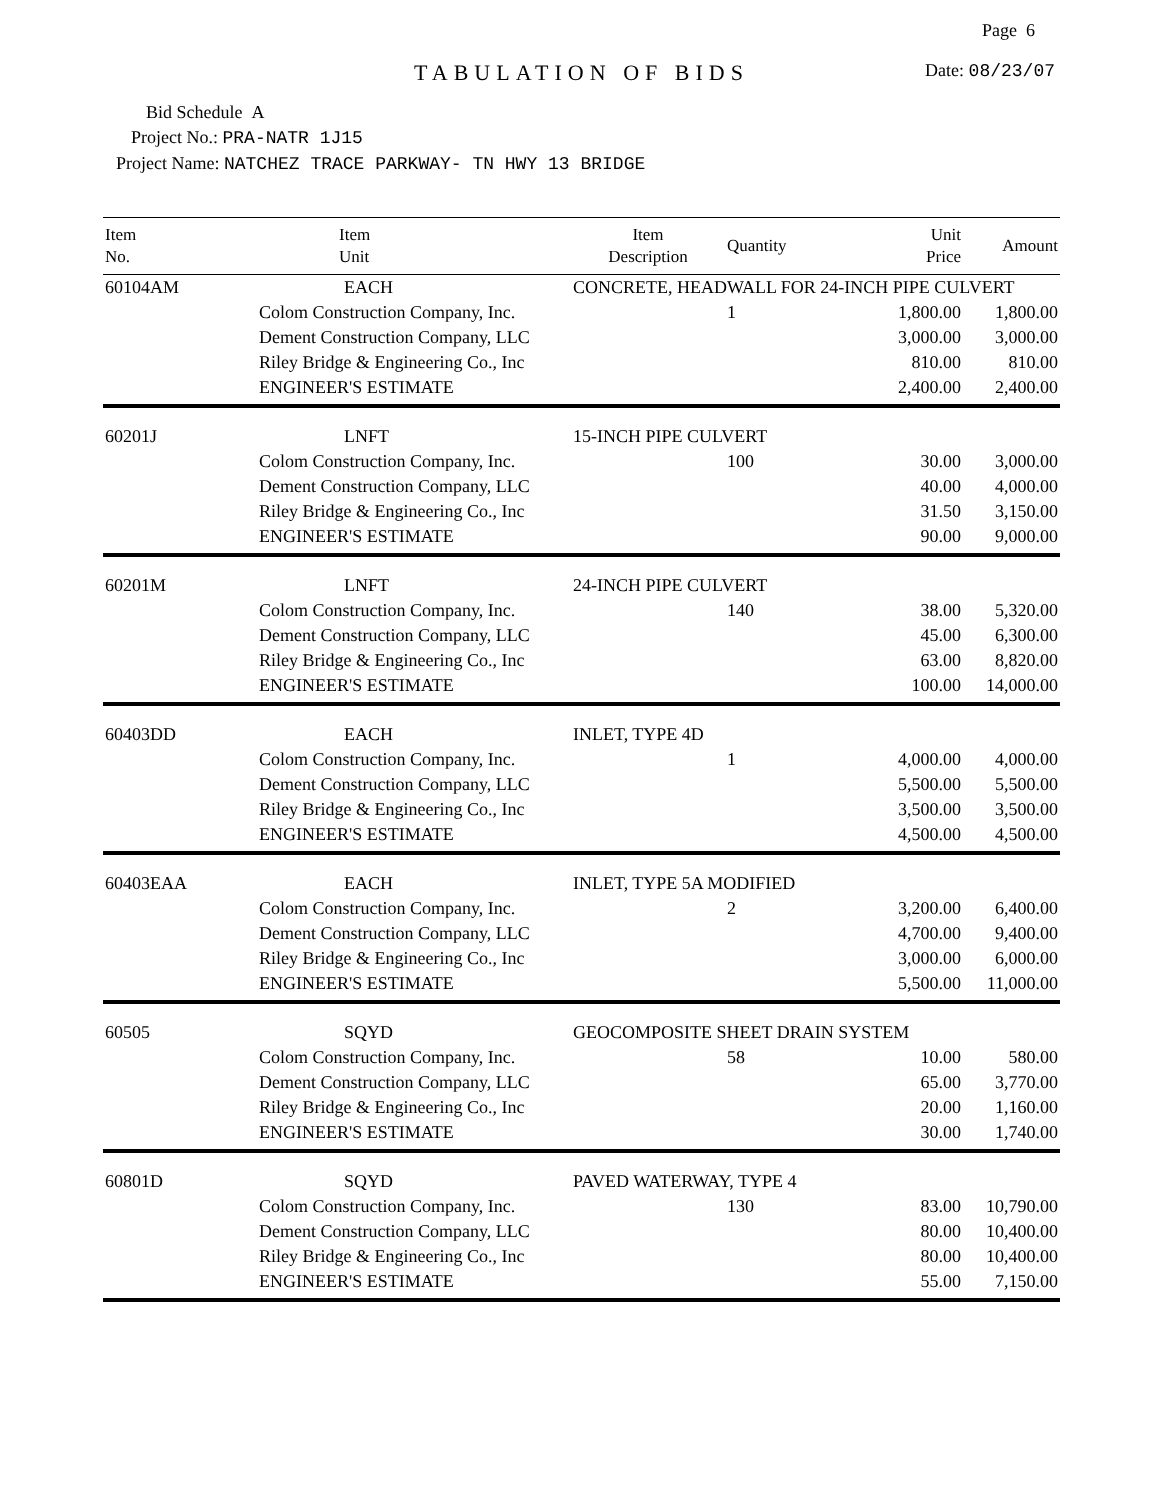Page 6
Date: 08/23/07
TABULATION OF BIDS
Bid Schedule A
Project No.: PRA-NATR 1J15
Project Name: NATCHEZ TRACE PARKWAY- TN HWY 13 BRIDGE
| Item No. | Item Unit | Item Description | Quantity | Unit Price | Amount |
| --- | --- | --- | --- | --- | --- |
| 60104AM | EACH | CONCRETE, HEADWALL FOR 24-INCH PIPE CULVERT | | | |
| | Colom Construction Company, Inc. | | 1 | 1,800.00 | 1,800.00 |
| | Dement Construction Company, LLC | | | 3,000.00 | 3,000.00 |
| | Riley Bridge & Engineering Co., Inc | | | 810.00 | 810.00 |
| | ENGINEER'S ESTIMATE | | | 2,400.00 | 2,400.00 |
| 60201J | LNFT | 15-INCH PIPE CULVERT | | | |
| | Colom Construction Company, Inc. | | 100 | 30.00 | 3,000.00 |
| | Dement Construction Company, LLC | | | 40.00 | 4,000.00 |
| | Riley Bridge & Engineering Co., Inc | | | 31.50 | 3,150.00 |
| | ENGINEER'S ESTIMATE | | | 90.00 | 9,000.00 |
| 60201M | LNFT | 24-INCH PIPE CULVERT | | | |
| | Colom Construction Company, Inc. | | 140 | 38.00 | 5,320.00 |
| | Dement Construction Company, LLC | | | 45.00 | 6,300.00 |
| | Riley Bridge & Engineering Co., Inc | | | 63.00 | 8,820.00 |
| | ENGINEER'S ESTIMATE | | | 100.00 | 14,000.00 |
| 60403DD | EACH | INLET, TYPE 4D | | | |
| | Colom Construction Company, Inc. | | 1 | 4,000.00 | 4,000.00 |
| | Dement Construction Company, LLC | | | 5,500.00 | 5,500.00 |
| | Riley Bridge & Engineering Co., Inc | | | 3,500.00 | 3,500.00 |
| | ENGINEER'S ESTIMATE | | | 4,500.00 | 4,500.00 |
| 60403EAA | EACH | INLET, TYPE 5A MODIFIED | | | |
| | Colom Construction Company, Inc. | | 2 | 3,200.00 | 6,400.00 |
| | Dement Construction Company, LLC | | | 4,700.00 | 9,400.00 |
| | Riley Bridge & Engineering Co., Inc | | | 3,000.00 | 6,000.00 |
| | ENGINEER'S ESTIMATE | | | 5,500.00 | 11,000.00 |
| 60505 | SQYD | GEOCOMPOSITE SHEET DRAIN SYSTEM | | | |
| | Colom Construction Company, Inc. | | 58 | 10.00 | 580.00 |
| | Dement Construction Company, LLC | | | 65.00 | 3,770.00 |
| | Riley Bridge & Engineering Co., Inc | | | 20.00 | 1,160.00 |
| | ENGINEER'S ESTIMATE | | | 30.00 | 1,740.00 |
| 60801D | SQYD | PAVED WATERWAY, TYPE 4 | | | |
| | Colom Construction Company, Inc. | | 130 | 83.00 | 10,790.00 |
| | Dement Construction Company, LLC | | | 80.00 | 10,400.00 |
| | Riley Bridge & Engineering Co., Inc | | | 80.00 | 10,400.00 |
| | ENGINEER'S ESTIMATE | | | 55.00 | 7,150.00 |